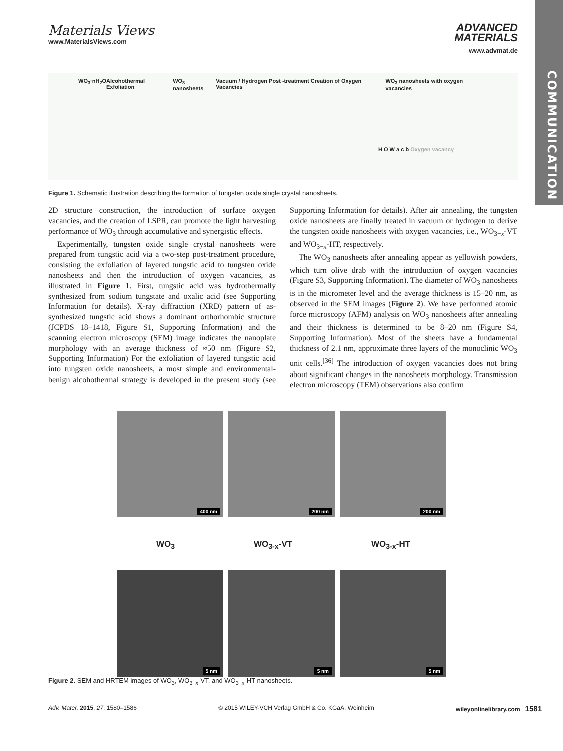COMMUNICATION
Materials Views
www.MaterialsViews.com
ADVANCED
MATERIALS
www.advmat.de
WO<sub>3</sub>·nH<sub>2</sub>O Alcohothermal Exfoliation WO<sub>3</sub> nanosheets Vacuum / Hydrogen Post -treatment Creation of Oxygen Vacancies WO<sub>3</sub> nanosheets with oxygen vacancies
H O W a c b Oxygen vacancy
Figure 1. Schematic illustration describing the formation of tungsten oxide single crystal nanosheets.
2D structure construction, the introduction of surface oxygen vacancies, and the creation of LSPR, can promote the light harvesting performance of WO<sub>3</sub> through accumulative and synergistic effects.
Experimentally, tungsten oxide single crystal nanosheets were prepared from tungstic acid via a two-step post-treatment procedure, consisting the exfoliation of layered tungstic acid to tungsten oxide nanosheets and then the introduction of oxygen vacancies, as illustrated in Figure 1. First, tungstic acid was hydrothermally synthesized from sodium tungstate and oxalic acid (see Supporting Information for details). X-ray diffraction (XRD) pattern of as-synthesized tungstic acid shows a dominant orthorhombic structure (JCPDS 18–1418, Figure S1, Supporting Information) and the scanning electron microscopy (SEM) image indicates the nanoplate morphology with an average thickness of ≈50 nm (Figure S2, Supporting Information) For the exfoliation of layered tungstic acid into tungsten oxide nanosheets, a most simple and environmental-benign alcohothermal strategy is developed in the present study (see Supporting Information for details). After air annealing, the tungsten oxide nanosheets are finally treated in vacuum or hydrogen to derive the tungsten oxide nanosheets with oxygen vacancies, i.e., WO<sub>3−x</sub>-VT and WO<sub>3−x</sub>-HT, respectively.
The WO<sub>3</sub> nanosheets after annealing appear as yellowish powders, which turn olive drab with the introduction of oxygen vacancies (Figure S3, Supporting Information). The diameter of WO<sub>3</sub> nanosheets is in the micrometer level and the average thickness is 15–20 nm, as observed in the SEM images (Figure 2). We have performed atomic force microscopy (AFM) analysis on WO<sub>3</sub> nanosheets after annealing and their thickness is determined to be 8–20 nm (Figure S4, Supporting Information). Most of the sheets have a fundamental thickness of 2.1 nm, approximate three layers of the monoclinic WO<sub>3</sub> unit cells.<sup>[36]</sup> The introduction of oxygen vacancies does not bring about significant changes in the nanosheets morphology. Transmission electron microscopy (TEM) observations also confirm
400 nm 200 nm 200 nm
WO<sub>3</sub> WO<sub>3-x</sub>-VT WO<sub>3-x</sub>-HT
5 nm 5 nm 5 nm
Figure 2. SEM and HRTEM images of WO<sub>3</sub>, WO<sub>3−x</sub>-VT, and WO<sub>3−x</sub>-HT nanosheets.
Adv. Mater. 2015, 27, 1580–1586 © 2015 WILEY-VCH Verlag GmbH & Co. KGaA, Weinheim wileyonlinelibrary.com 1581